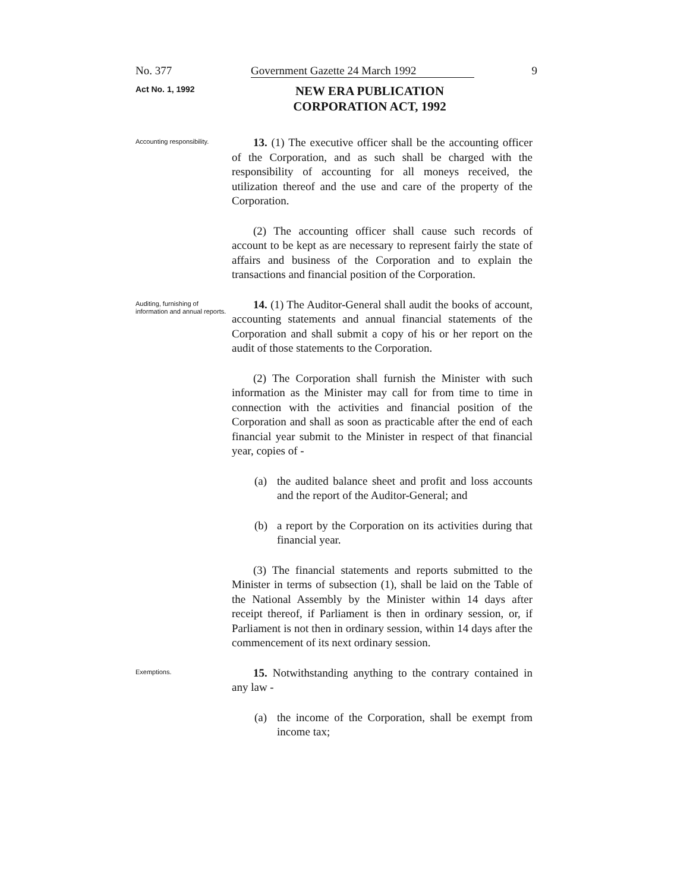No. 377 Government Gazette 24 March 1992 9
Act No. 1, 1992
NEW ERA PUBLICATION
CORPORATION ACT, 1992
Accounting responsibility.
13. (1) The executive officer shall be the accounting officer of the Corporation, and as such shall be charged with the responsibility of accounting for all moneys received, the utilization thereof and the use and care of the property of the Corporation.
(2) The accounting officer shall cause such records of account to be kept as are necessary to represent fairly the state of affairs and business of the Corporation and to explain the transactions and financial position of the Corporation.
Auditing, furnishing of information and annual reports.
14. (1) The Auditor-General shall audit the books of account, accounting statements and annual financial statements of the Corporation and shall submit a copy of his or her report on the audit of those statements to the Corporation.
(2) The Corporation shall furnish the Minister with such information as the Minister may call for from time to time in connection with the activities and financial position of the Corporation and shall as soon as practicable after the end of each financial year submit to the Minister in respect of that financial year, copies of -
(a) the audited balance sheet and profit and loss accounts and the report of the Auditor-General; and
(b) a report by the Corporation on its activities during that financial year.
(3) The financial statements and reports submitted to the Minister in terms of subsection (1), shall be laid on the Table of the National Assembly by the Minister within 14 days after receipt thereof, if Parliament is then in ordinary session, or, if Parliament is not then in ordinary session, within 14 days after the commencement of its next ordinary session.
Exemptions.
15. Notwithstanding anything to the contrary contained in any law -
(a) the income of the Corporation, shall be exempt from income tax;